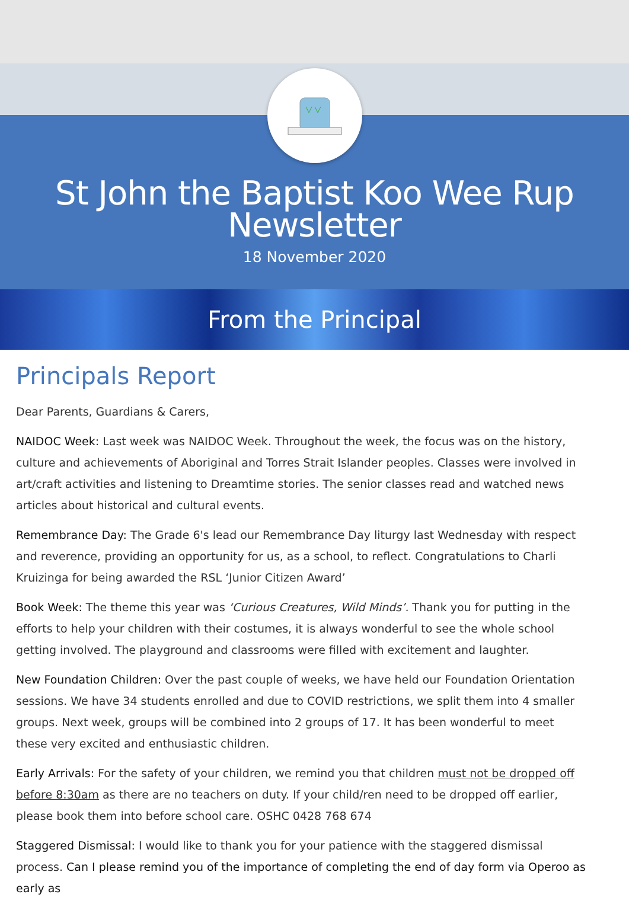St John the Baptist Koo Wee Rup Newsletter
18 November 2020
From the Principal
Principals Report
Dear Parents, Guardians & Carers,
NAIDOC Week: Last week was NAIDOC Week. Throughout the week, the focus was on the history, culture and achievements of Aboriginal and Torres Strait Islander peoples. Classes were involved in art/craft activities and listening to Dreamtime stories. The senior classes read and watched news articles about historical and cultural events.
Remembrance Day: The Grade 6's lead our Remembrance Day liturgy last Wednesday with respect and reverence, providing an opportunity for us, as a school, to reflect. Congratulations to Charli Kruizinga for being awarded the RSL ‘Junior Citizen Award’
Book Week: The theme this year was ‘Curious Creatures, Wild Minds’. Thank you for putting in the efforts to help your children with their costumes, it is always wonderful to see the whole school getting involved. The playground and classrooms were filled with excitement and laughter.
New Foundation Children: Over the past couple of weeks, we have held our Foundation Orientation sessions. We have 34 students enrolled and due to COVID restrictions, we split them into 4 smaller groups. Next week, groups will be combined into 2 groups of 17. It has been wonderful to meet these very excited and enthusiastic children.
Early Arrivals: For the safety of your children, we remind you that children must not be dropped off before 8:30am as there are no teachers on duty. If your child/ren need to be dropped off earlier, please book them into before school care. OSHC 0428 768 674
Staggered Dismissal: I would like to thank you for your patience with the staggered dismissal process. Can I please remind you of the importance of completing the end of day form via Operoo as early as